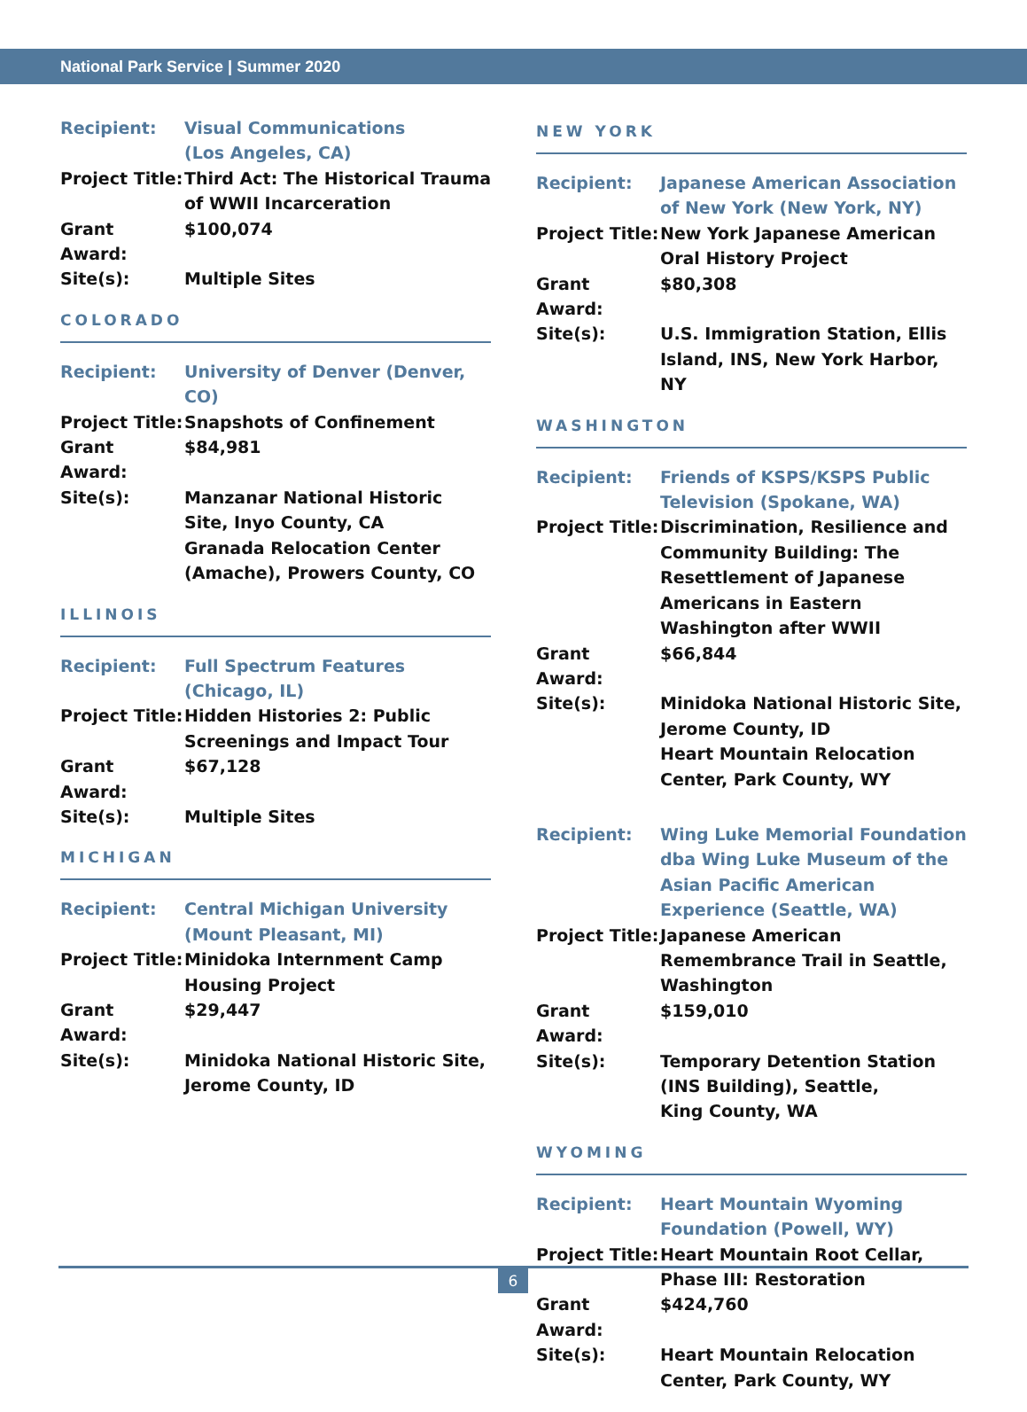National Park Service | Summer 2020
| Recipient: | Visual Communications (Los Angeles, CA) |
| Project Title: | Third Act: The Historical Trauma of WWII Incarceration |
| Grant Award: | $100,074 |
| Site(s): | Multiple Sites |
COLORADO
| Recipient: | University of Denver (Denver, CO) |
| Project Title: | Snapshots of Confinement |
| Grant Award: | $84,981 |
| Site(s): | Manzanar National Historic Site, Inyo County, CA Granada Relocation Center (Amache), Prowers County, CO |
ILLINOIS
| Recipient: | Full Spectrum Features (Chicago, IL) |
| Project Title: | Hidden Histories 2: Public Screenings and Impact Tour |
| Grant Award: | $67,128 |
| Site(s): | Multiple Sites |
MICHIGAN
| Recipient: | Central Michigan University (Mount Pleasant, MI) |
| Project Title: | Minidoka Internment Camp Housing Project |
| Grant Award: | $29,447 |
| Site(s): | Minidoka National Historic Site, Jerome County, ID |
NEW YORK
| Recipient: | Japanese American Association of New York (New York, NY) |
| Project Title: | New York Japanese American Oral History Project |
| Grant Award: | $80,308 |
| Site(s): | U.S. Immigration Station, Ellis Island, INS, New York Harbor, NY |
WASHINGTON
| Recipient: | Friends of KSPS/KSPS Public Television (Spokane, WA) |
| Project Title: | Discrimination, Resilience and Community Building: The Resettlement of Japanese Americans in Eastern Washington after WWII |
| Grant Award: | $66,844 |
| Site(s): | Minidoka National Historic Site, Jerome County, ID Heart Mountain Relocation Center, Park County, WY |
| Recipient: | Wing Luke Memorial Foundation dba Wing Luke Museum of the Asian Pacific American Experience (Seattle, WA) |
| Project Title: | Japanese American Remembrance Trail in Seattle, Washington |
| Grant Award: | $159,010 |
| Site(s): | Temporary Detention Station (INS Building), Seattle, King County, WA |
WYOMING
| Recipient: | Heart Mountain Wyoming Foundation (Powell, WY) |
| Project Title: | Heart Mountain Root Cellar, Phase III: Restoration |
| Grant Award: | $424,760 |
| Site(s): | Heart Mountain Relocation Center, Park County, WY |
6